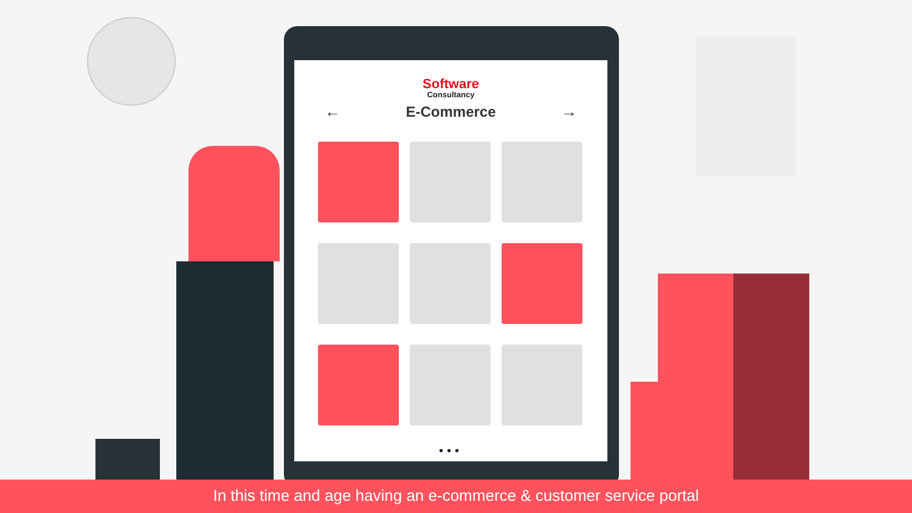Software
Consultancy
← E-Commerce →
•••
In this time and age having an e-commerce & customer service portal